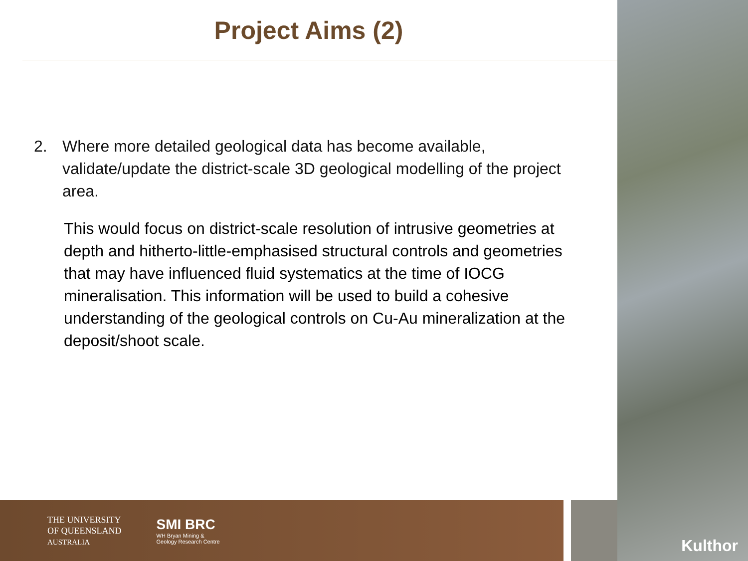Project Aims (2)
2. Where more detailed geological data has become available, validate/update the district-scale 3D geological modelling of the project area.
This would focus on district-scale resolution of intrusive geometries at depth and hitherto-little-emphasised structural controls and geometries that may have influenced fluid systematics at the time of IOCG mineralisation. This information will be used to build a cohesive understanding of the geological controls on Cu-Au mineralization at the deposit/shoot scale.
THE UNIVERSITY
OF QUEENSLAND
AUSTRALIA
SMI BRC
WH Bryan Mining &
Geology Research Centre
Kulthor